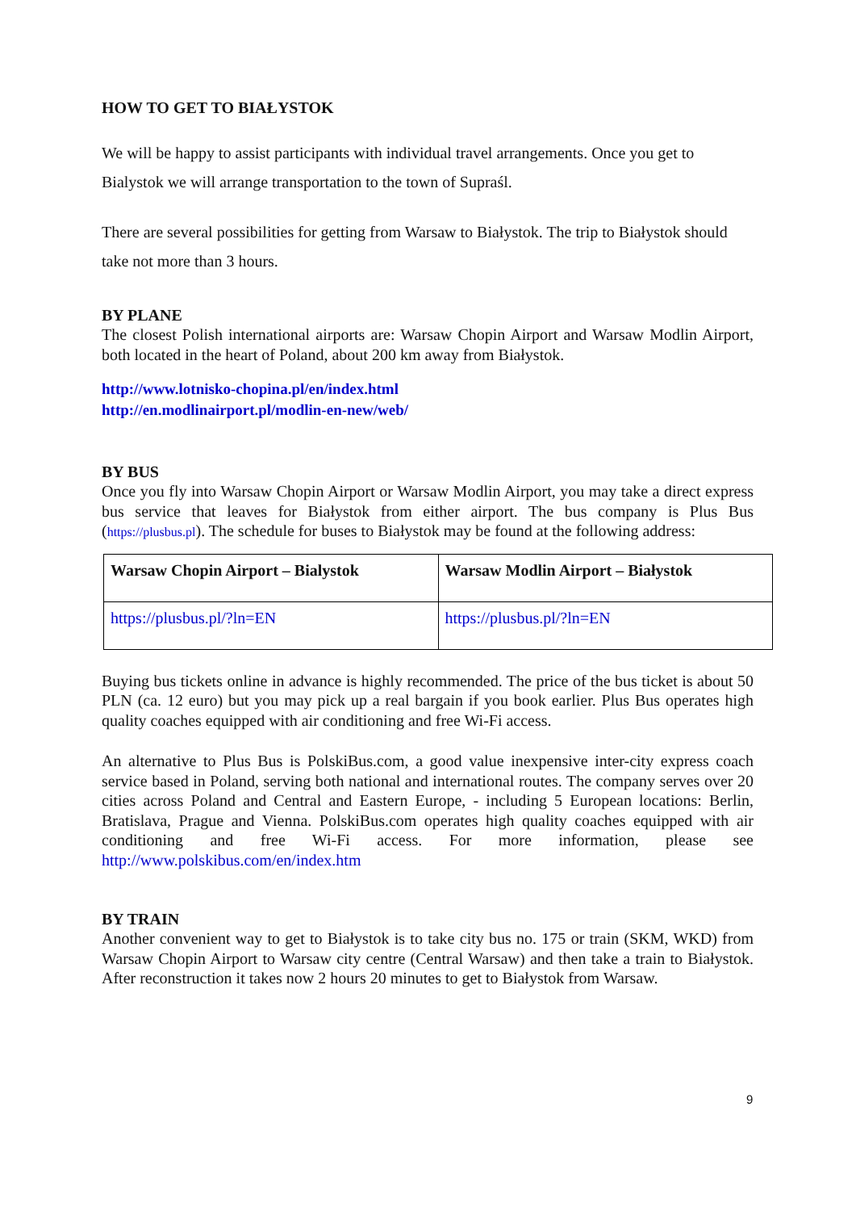HOW TO GET TO BIAŁYSTOK
We will be happy to assist participants with individual travel arrangements. Once you get to Bialystok we will arrange transportation to the town of Supraśl.
There are several possibilities for getting from Warsaw to Białystok. The trip to Białystok should take not more than 3 hours.
BY PLANE
The closest Polish international airports are: Warsaw Chopin Airport and Warsaw Modlin Airport, both located in the heart of Poland, about 200 km away from Białystok.
http://www.lotnisko-chopina.pl/en/index.html
http://en.modlinairport.pl/modlin-en-new/web/
BY BUS
Once you fly into Warsaw Chopin Airport or Warsaw Modlin Airport, you may take a direct express bus service that leaves for Białystok from either airport. The bus company is Plus Bus (https://plusbus.pl). The schedule for buses to Białystok may be found at the following address:
| Warsaw Chopin Airport – Bialystok | Warsaw Modlin Airport – Białystok |
| --- | --- |
| https://plusbus.pl/?ln=EN | https://plusbus.pl/?ln=EN |
Buying bus tickets online in advance is highly recommended. The price of the bus ticket is about 50 PLN (ca. 12 euro) but you may pick up a real bargain if you book earlier. Plus Bus operates high quality coaches equipped with air conditioning and free Wi-Fi access.
An alternative to Plus Bus is PolskiBus.com, a good value inexpensive inter-city express coach service based in Poland, serving both national and international routes. The company serves over 20 cities across Poland and Central and Eastern Europe, - including 5 European locations: Berlin, Bratislava, Prague and Vienna. PolskiBus.com operates high quality coaches equipped with air conditioning and free Wi-Fi access. For more information, please see http://www.polskibus.com/en/index.htm
BY TRAIN
Another convenient way to get to Białystok is to take city bus no. 175 or train (SKM, WKD) from Warsaw Chopin Airport to Warsaw city centre (Central Warsaw) and then take a train to Białystok. After reconstruction it takes now 2 hours 20 minutes to get to Białystok from Warsaw.
9